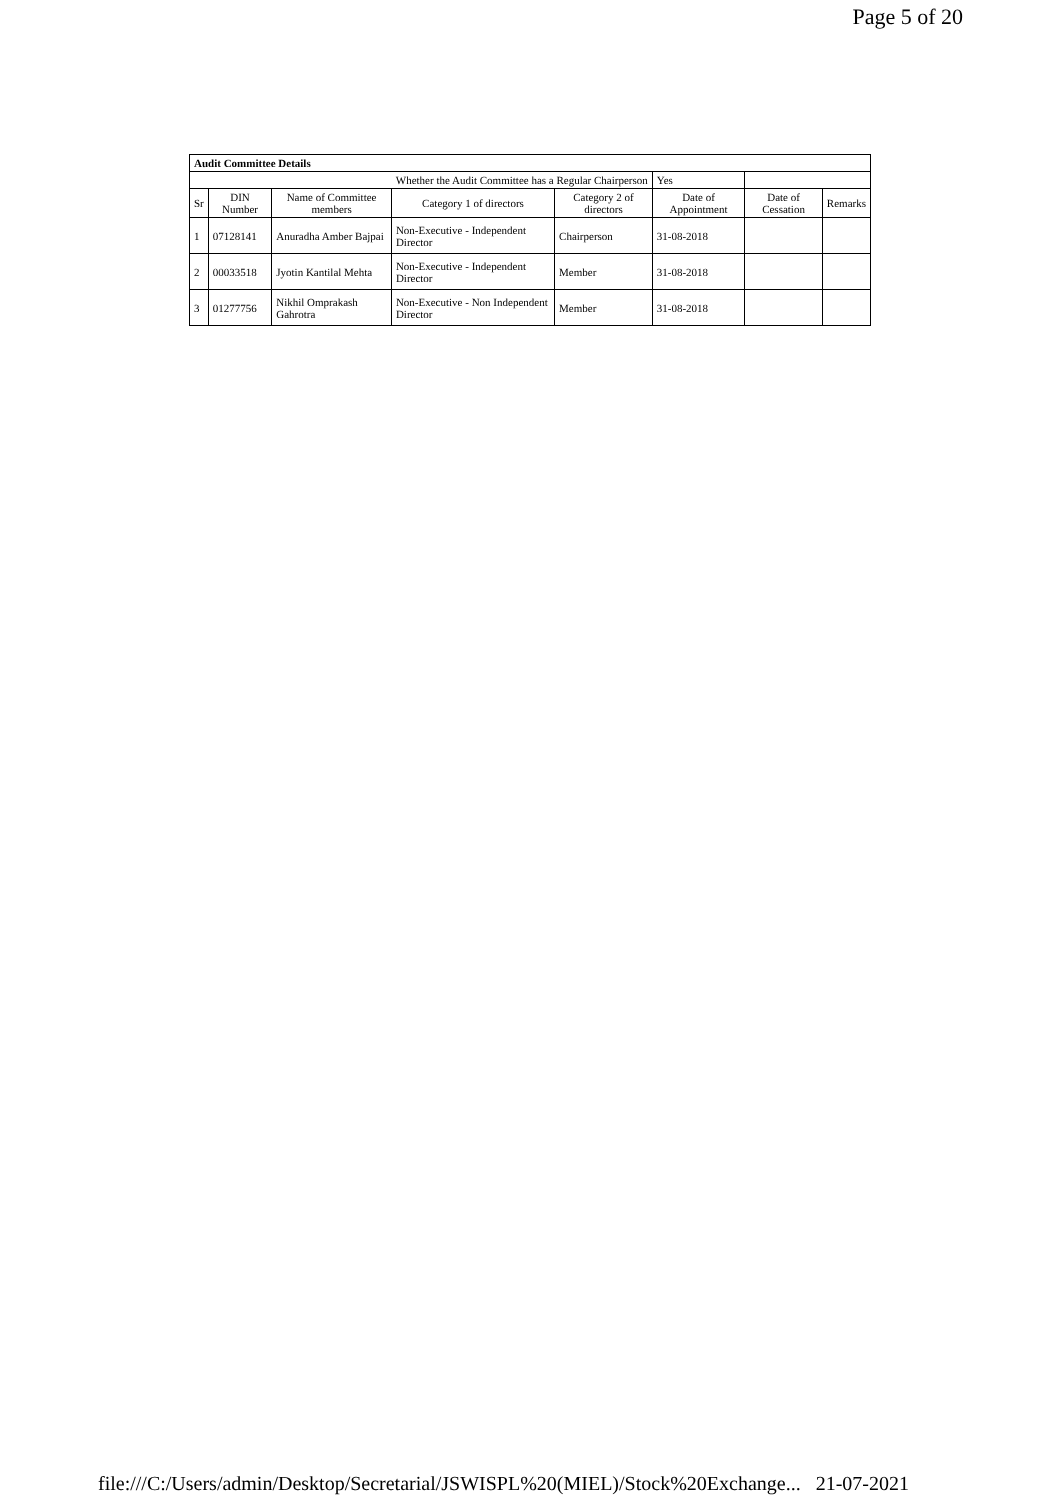Page 5 of 20
| Audit Committee Details | | | | | | | |
| Whether the Audit Committee has a Regular Chairperson | | | | | Yes | | |
| Sr | DIN Number | Name of Committee members | Category 1 of directors | Category 2 of directors | Date of Appointment | Date of Cessation | Remarks |
| 1 | 07128141 | Anuradha Amber Bajpai | Non-Executive - Independent Director | Chairperson | 31-08-2018 | | |
| 2 | 00033518 | Jyotin Kantilal Mehta | Non-Executive - Independent Director | Member | 31-08-2018 | | |
| 3 | 01277756 | Nikhil Omprakash Gahrotra | Non-Executive - Non Independent Director | Member | 31-08-2018 | | |
file:///C:/Users/admin/Desktop/Secretarial/JSWISPL%20(MIEL)/Stock%20Exchange... 21-07-2021